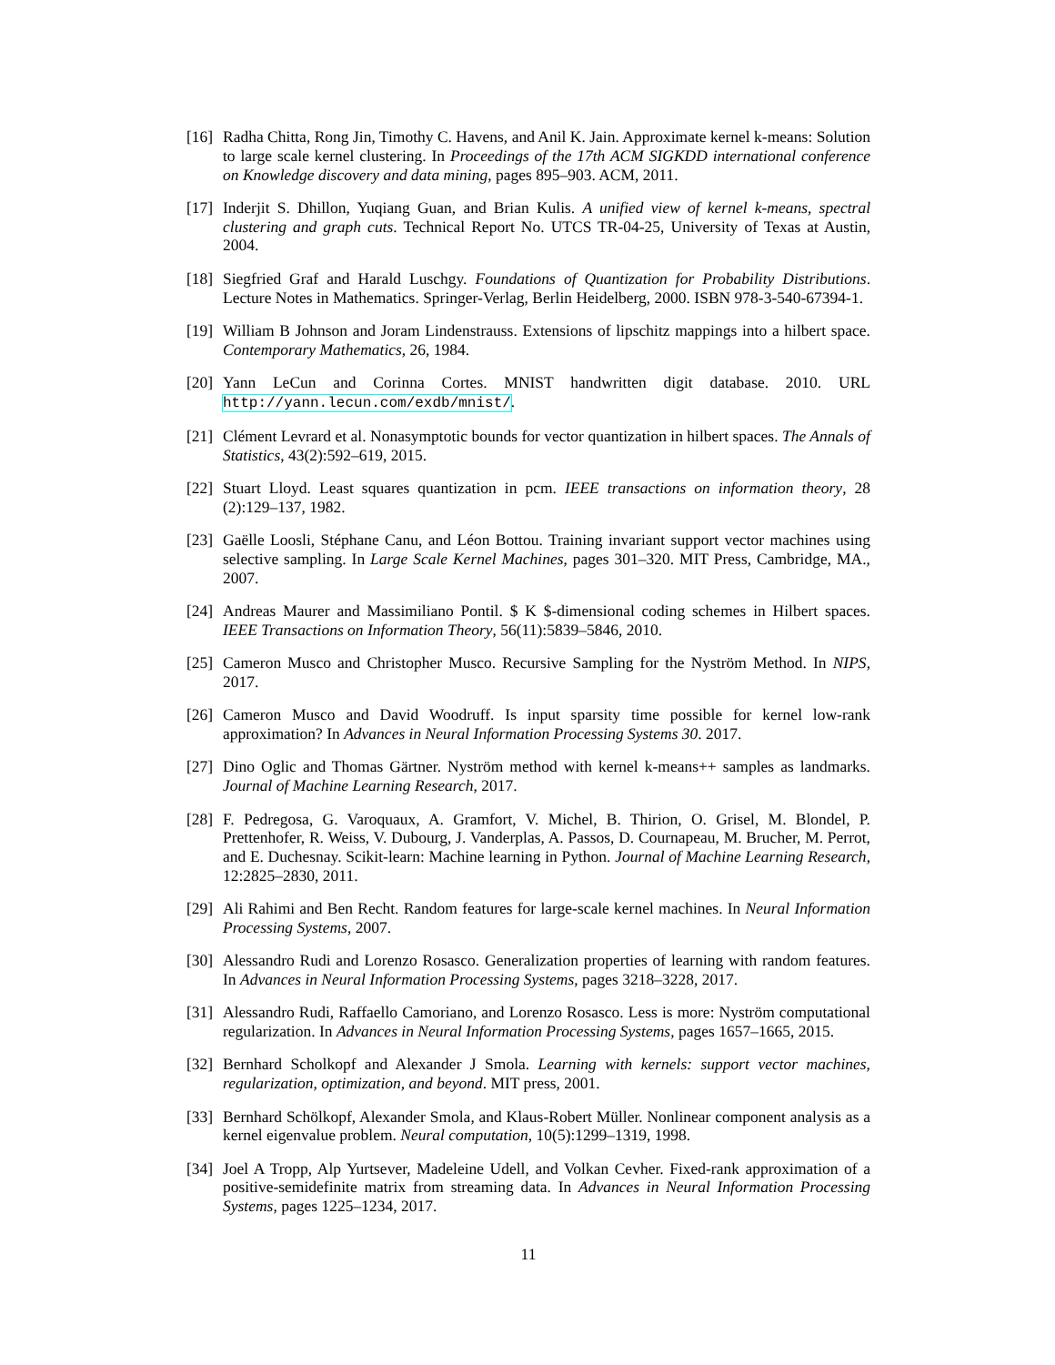[16]
Radha Chitta, Rong Jin, Timothy C. Havens, and Anil K. Jain. Approximate kernel k-means: Solution to large scale kernel clustering. In Proceedings of the 17th ACM SIGKDD international conference on Knowledge discovery and data mining, pages 895–903. ACM, 2011.
[17]
Inderjit S. Dhillon, Yuqiang Guan, and Brian Kulis. A unified view of kernel k-means, spectral clustering and graph cuts. Technical Report No. UTCS TR-04-25, University of Texas at Austin, 2004.
[18]
Siegfried Graf and Harald Luschgy. Foundations of Quantization for Probability Distributions. Lecture Notes in Mathematics. Springer-Verlag, Berlin Heidelberg, 2000. ISBN 978-3-540-67394-1.
[19]
William B Johnson and Joram Lindenstrauss. Extensions of lipschitz mappings into a hilbert space. Contemporary Mathematics, 26, 1984.
[20]
Yann LeCun and Corinna Cortes. MNIST handwritten digit database. 2010. URL http://yann.lecun.com/exdb/mnist/.
[21]
Clément Levrard et al. Nonasymptotic bounds for vector quantization in hilbert spaces. The Annals of Statistics, 43(2):592–619, 2015.
[22]
Stuart Lloyd. Least squares quantization in pcm. IEEE transactions on information theory, 28 (2):129–137, 1982.
[23]
Gaëlle Loosli, Stéphane Canu, and Léon Bottou. Training invariant support vector machines using selective sampling. In Large Scale Kernel Machines, pages 301–320. MIT Press, Cambridge, MA., 2007.
[24]
Andreas Maurer and Massimiliano Pontil. $ K $-dimensional coding schemes in Hilbert spaces. IEEE Transactions on Information Theory, 56(11):5839–5846, 2010.
[25]
Cameron Musco and Christopher Musco. Recursive Sampling for the Nyström Method. In NIPS, 2017.
[26]
Cameron Musco and David Woodruff. Is input sparsity time possible for kernel low-rank approximation? In Advances in Neural Information Processing Systems 30. 2017.
[27]
Dino Oglic and Thomas Gärtner. Nyström method with kernel k-means++ samples as landmarks. Journal of Machine Learning Research, 2017.
[28]
F. Pedregosa, G. Varoquaux, A. Gramfort, V. Michel, B. Thirion, O. Grisel, M. Blondel, P. Prettenhofer, R. Weiss, V. Dubourg, J. Vanderplas, A. Passos, D. Cournapeau, M. Brucher, M. Perrot, and E. Duchesnay. Scikit-learn: Machine learning in Python. Journal of Machine Learning Research, 12:2825–2830, 2011.
[29]
Ali Rahimi and Ben Recht. Random features for large-scale kernel machines. In Neural Information Processing Systems, 2007.
[30]
Alessandro Rudi and Lorenzo Rosasco. Generalization properties of learning with random features. In Advances in Neural Information Processing Systems, pages 3218–3228, 2017.
[31]
Alessandro Rudi, Raffaello Camoriano, and Lorenzo Rosasco. Less is more: Nyström computational regularization. In Advances in Neural Information Processing Systems, pages 1657–1665, 2015.
[32]
Bernhard Scholkopf and Alexander J Smola. Learning with kernels: support vector machines, regularization, optimization, and beyond. MIT press, 2001.
[33]
Bernhard Schölkopf, Alexander Smola, and Klaus-Robert Müller. Nonlinear component analysis as a kernel eigenvalue problem. Neural computation, 10(5):1299–1319, 1998.
[34]
Joel A Tropp, Alp Yurtsever, Madeleine Udell, and Volkan Cevher. Fixed-rank approximation of a positive-semidefinite matrix from streaming data. In Advances in Neural Information Processing Systems, pages 1225–1234, 2017.
11